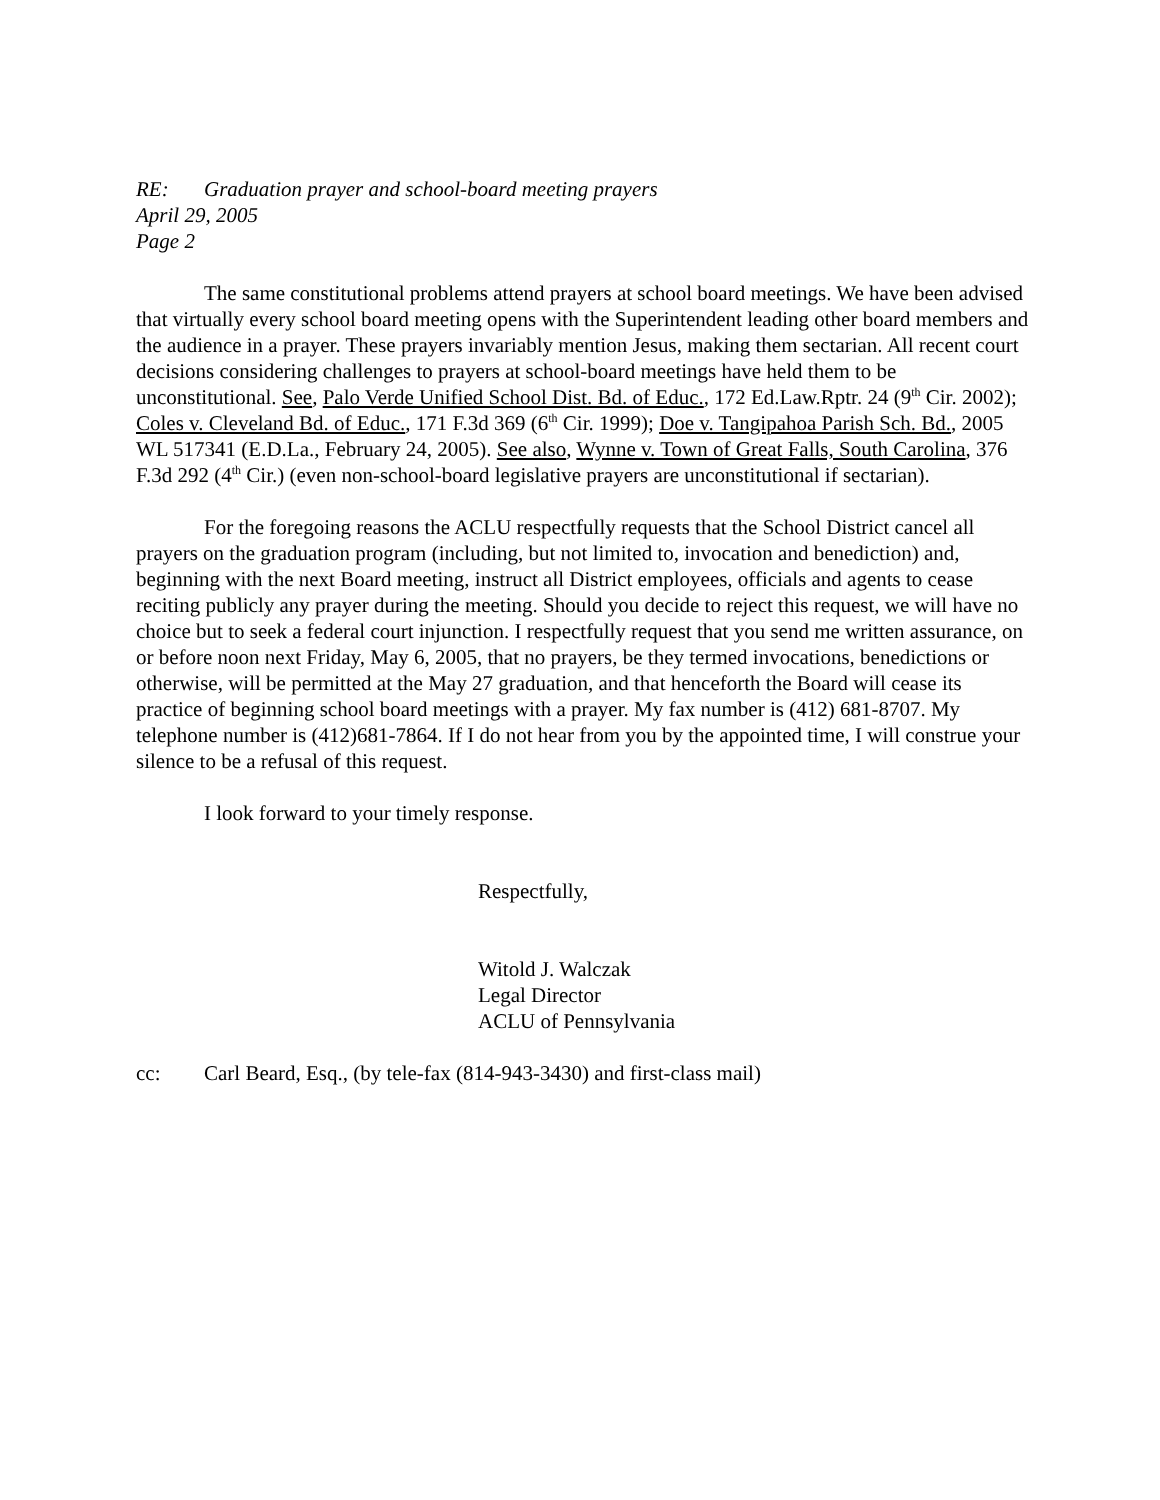RE: Graduation prayer and school-board meeting prayers
April 29, 2005
Page 2
The same constitutional problems attend prayers at school board meetings. We have been advised that virtually every school board meeting opens with the Superintendent leading other board members and the audience in a prayer. These prayers invariably mention Jesus, making them sectarian. All recent court decisions considering challenges to prayers at school-board meetings have held them to be unconstitutional. See, Palo Verde Unified School Dist. Bd. of Educ., 172 Ed.Law.Rptr. 24 (9<sup>th</sup> Cir. 2002); Coles v. Cleveland Bd. of Educ., 171 F.3d 369 (6<sup>th</sup> Cir. 1999); Doe v. Tangipahoa Parish Sch. Bd., 2005 WL 517341 (E.D.La., February 24, 2005). See also, Wynne v. Town of Great Falls, South Carolina, 376 F.3d 292 (4<sup>th</sup> Cir.) (even non-school-board legislative prayers are unconstitutional if sectarian).
For the foregoing reasons the ACLU respectfully requests that the School District cancel all prayers on the graduation program (including, but not limited to, invocation and benediction) and, beginning with the next Board meeting, instruct all District employees, officials and agents to cease reciting publicly any prayer during the meeting. Should you decide to reject this request, we will have no choice but to seek a federal court injunction. I respectfully request that you send me written assurance, on or before noon next Friday, May 6, 2005, that no prayers, be they termed invocations, benedictions or otherwise, will be permitted at the May 27 graduation, and that henceforth the Board will cease its practice of beginning school board meetings with a prayer. My fax number is (412) 681-8707. My telephone number is (412)681-7864. If I do not hear from you by the appointed time, I will construe your silence to be a refusal of this request.
I look forward to your timely response.
Respectfully,
Witold J. Walczak
Legal Director
ACLU of Pennsylvania
cc: Carl Beard, Esq., (by tele-fax (814-943-3430) and first-class mail)